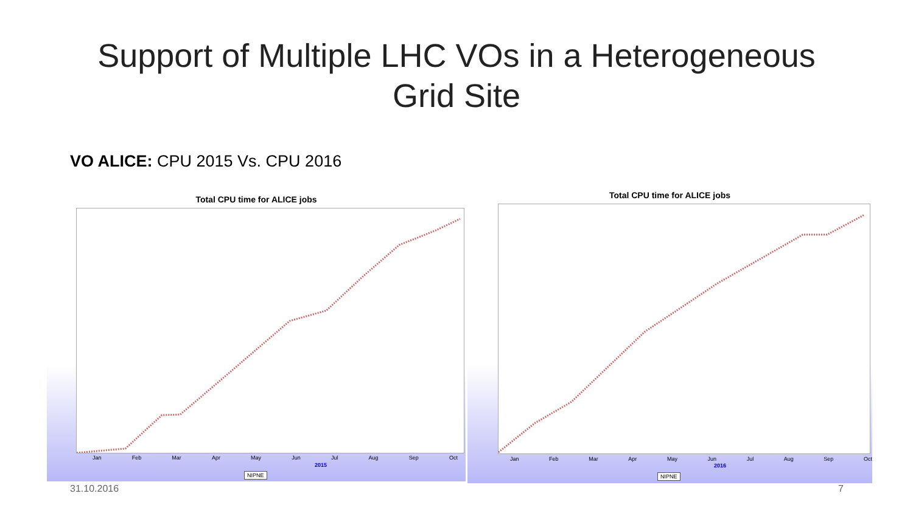Support of Multiple LHC VOs in a Heterogeneous
Grid Site
VO ALICE: CPU 2015 Vs. CPU 2016
Total CPU time for ALICE jobs
Jan Feb Mar Apr May Jun Jul Aug Sep Oct
2015
NIPNE
Total CPU time for ALICE jobs
Jan Feb Mar Apr May Jun Jul Aug Sep Oct
2016
NIPNE
31.10.2016 7